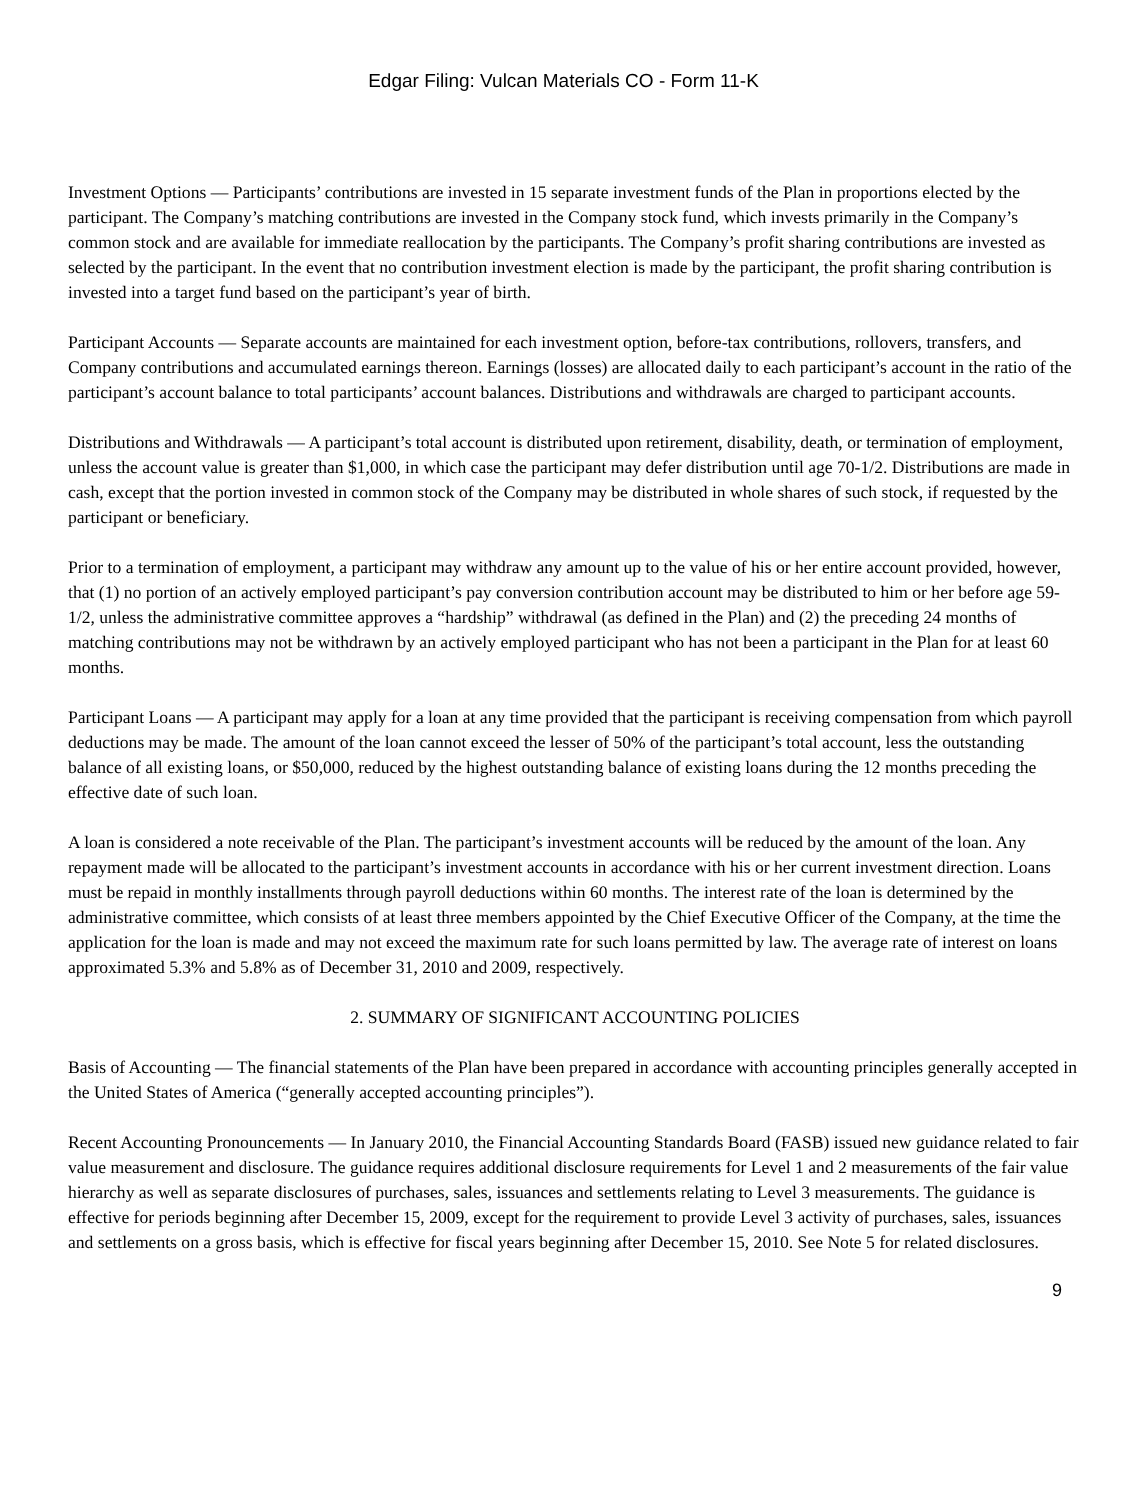Edgar Filing: Vulcan Materials CO - Form 11-K
Investment Options — Participants’ contributions are invested in 15 separate investment funds of the Plan in proportions elected by the participant. The Company’s matching contributions are invested in the Company stock fund, which invests primarily in the Company’s common stock and are available for immediate reallocation by the participants. The Company’s profit sharing contributions are invested as selected by the participant. In the event that no contribution investment election is made by the participant, the profit sharing contribution is invested into a target fund based on the participant’s year of birth.
Participant Accounts — Separate accounts are maintained for each investment option, before-tax contributions, rollovers, transfers, and Company contributions and accumulated earnings thereon. Earnings (losses) are allocated daily to each participant’s account in the ratio of the participant’s account balance to total participants’ account balances. Distributions and withdrawals are charged to participant accounts.
Distributions and Withdrawals — A participant’s total account is distributed upon retirement, disability, death, or termination of employment, unless the account value is greater than $1,000, in which case the participant may defer distribution until age 70-1/2. Distributions are made in cash, except that the portion invested in common stock of the Company may be distributed in whole shares of such stock, if requested by the participant or beneficiary.
Prior to a termination of employment, a participant may withdraw any amount up to the value of his or her entire account provided, however, that (1) no portion of an actively employed participant’s pay conversion contribution account may be distributed to him or her before age 59-1/2, unless the administrative committee approves a “hardship” withdrawal (as defined in the Plan) and (2) the preceding 24 months of matching contributions may not be withdrawn by an actively employed participant who has not been a participant in the Plan for at least 60 months.
Participant Loans — A participant may apply for a loan at any time provided that the participant is receiving compensation from which payroll deductions may be made. The amount of the loan cannot exceed the lesser of 50% of the participant’s total account, less the outstanding balance of all existing loans, or $50,000, reduced by the highest outstanding balance of existing loans during the 12 months preceding the effective date of such loan.
A loan is considered a note receivable of the Plan. The participant’s investment accounts will be reduced by the amount of the loan. Any repayment made will be allocated to the participant’s investment accounts in accordance with his or her current investment direction. Loans must be repaid in monthly installments through payroll deductions within 60 months. The interest rate of the loan is determined by the administrative committee, which consists of at least three members appointed by the Chief Executive Officer of the Company, at the time the application for the loan is made and may not exceed the maximum rate for such loans permitted by law. The average rate of interest on loans approximated 5.3% and 5.8% as of December 31, 2010 and 2009, respectively.
2. SUMMARY OF SIGNIFICANT ACCOUNTING POLICIES
Basis of Accounting — The financial statements of the Plan have been prepared in accordance with accounting principles generally accepted in the United States of America (“generally accepted accounting principles”).
Recent Accounting Pronouncements — In January 2010, the Financial Accounting Standards Board (FASB) issued new guidance related to fair value measurement and disclosure. The guidance requires additional disclosure requirements for Level 1 and 2 measurements of the fair value hierarchy as well as separate disclosures of purchases, sales, issuances and settlements relating to Level 3 measurements. The guidance is effective for periods beginning after December 15, 2009, except for the requirement to provide Level 3 activity of purchases, sales, issuances and settlements on a gross basis, which is effective for fiscal years beginning after December 15, 2010. See Note 5 for related disclosures.
9